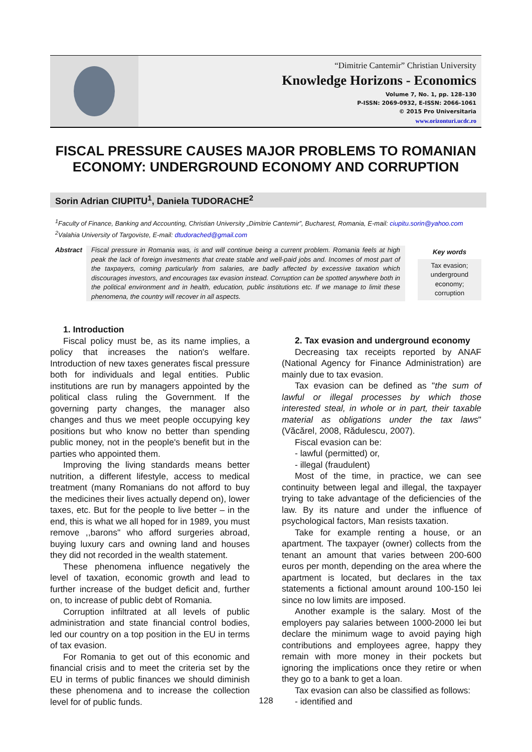“Dimitrie Cantemir” Christian University
Knowledge Horizons - Economics
Volume 7, No. 1, pp. 128–130
P-ISSN: 2069-0932, E-ISSN: 2066-1061
© 2015 Pro Universitaria
www.orizonturi.ucdc.ro
FISCAL PRESSURE CAUSES MAJOR PROBLEMS TO ROMANIAN ECONOMY: UNDERGROUND ECONOMY AND CORRUPTION
Sorin Adrian CIUPITU<sup>1</sup>, Daniela TUDORACHE<sup>2</sup>
<sup>1</sup> Faculty of Finance, Banking and Accounting, Christian University „Dimitrie Cantemir”, Bucharest, Romania, E-mail: ciupitu.sorin@yahoo.com
<sup>2</sup> Valahia University of Targoviste, E-mail: dtudorached@gmail.com
Abstract
Fiscal pressure in Romania was, is and will continue being a current problem. Romania feels at high peak the lack of foreign investments that create stable and well-paid jobs and. Incomes of most part of the taxpayers, coming particularly from salaries, are badly affected by excessive taxation which discourages investors, and encourages tax evasion instead. Corruption can be spotted anywhere both in the political environment and in health, education, public institutions etc. If we manage to limit these phenomena, the country will recover in all aspects.
Key words
Tax evasion; underground economy; corruption
1. Introduction
Fiscal policy must be, as its name implies, a policy that increases the nation's welfare. Introduction of new taxes generates fiscal pressure both for individuals and legal entities. Public institutions are run by managers appointed by the political class ruling the Government. If the governing party changes, the manager also changes and thus we meet people occupying key positions but who know no better than spending public money, not in the people's benefit but in the parties who appointed them.
Improving the living standards means better nutrition, a different lifestyle, access to medical treatment (many Romanians do not afford to buy the medicines their lives actually depend on), lower taxes, etc. But for the people to live better – in the end, this is what we all hoped for in 1989, you must remove ,,barons" who afford surgeries abroad, buying luxury cars and owning land and houses they did not recorded in the wealth statement.
These phenomena influence negatively the level of taxation, economic growth and lead to further increase of the budget deficit and, further on, to increase of public debt of Romania.
Corruption infiltrated at all levels of public administration and state financial control bodies, led our country on a top position in the EU in terms of tax evasion.
For Romania to get out of this economic and financial crisis and to meet the criteria set by the EU in terms of public finances we should diminish these phenomena and to increase the collection level for of public funds.
2. Tax evasion and underground economy
Decreasing tax receipts reported by ANAF (National Agency for Finance Administration) are mainly due to tax evasion.
Tax evasion can be defined as "the sum of lawful or illegal processes by which those interested steal, in whole or in part, their taxable material as obligations under the tax laws" (Văcărel, 2008, Rădulescu, 2007).
Fiscal evasion can be:
- lawful (permitted) or,
- illegal (fraudulent)
Most of the time, in practice, we can see continuity between legal and illegal, the taxpayer trying to take advantage of the deficiencies of the law. By its nature and under the influence of psychological factors, Man resists taxation.
Take for example renting a house, or an apartment. The taxpayer (owner) collects from the tenant an amount that varies between 200-600 euros per month, depending on the area where the apartment is located, but declares in the tax statements a fictional amount around 100-150 lei since no low limits are imposed.
Another example is the salary. Most of the employers pay salaries between 1000-2000 lei but declare the minimum wage to avoid paying high contributions and employees agree, happy they remain with more money in their pockets but ignoring the implications once they retire or when they go to a bank to get a loan.
Tax evasion can also be classified as follows:
- identified and
128